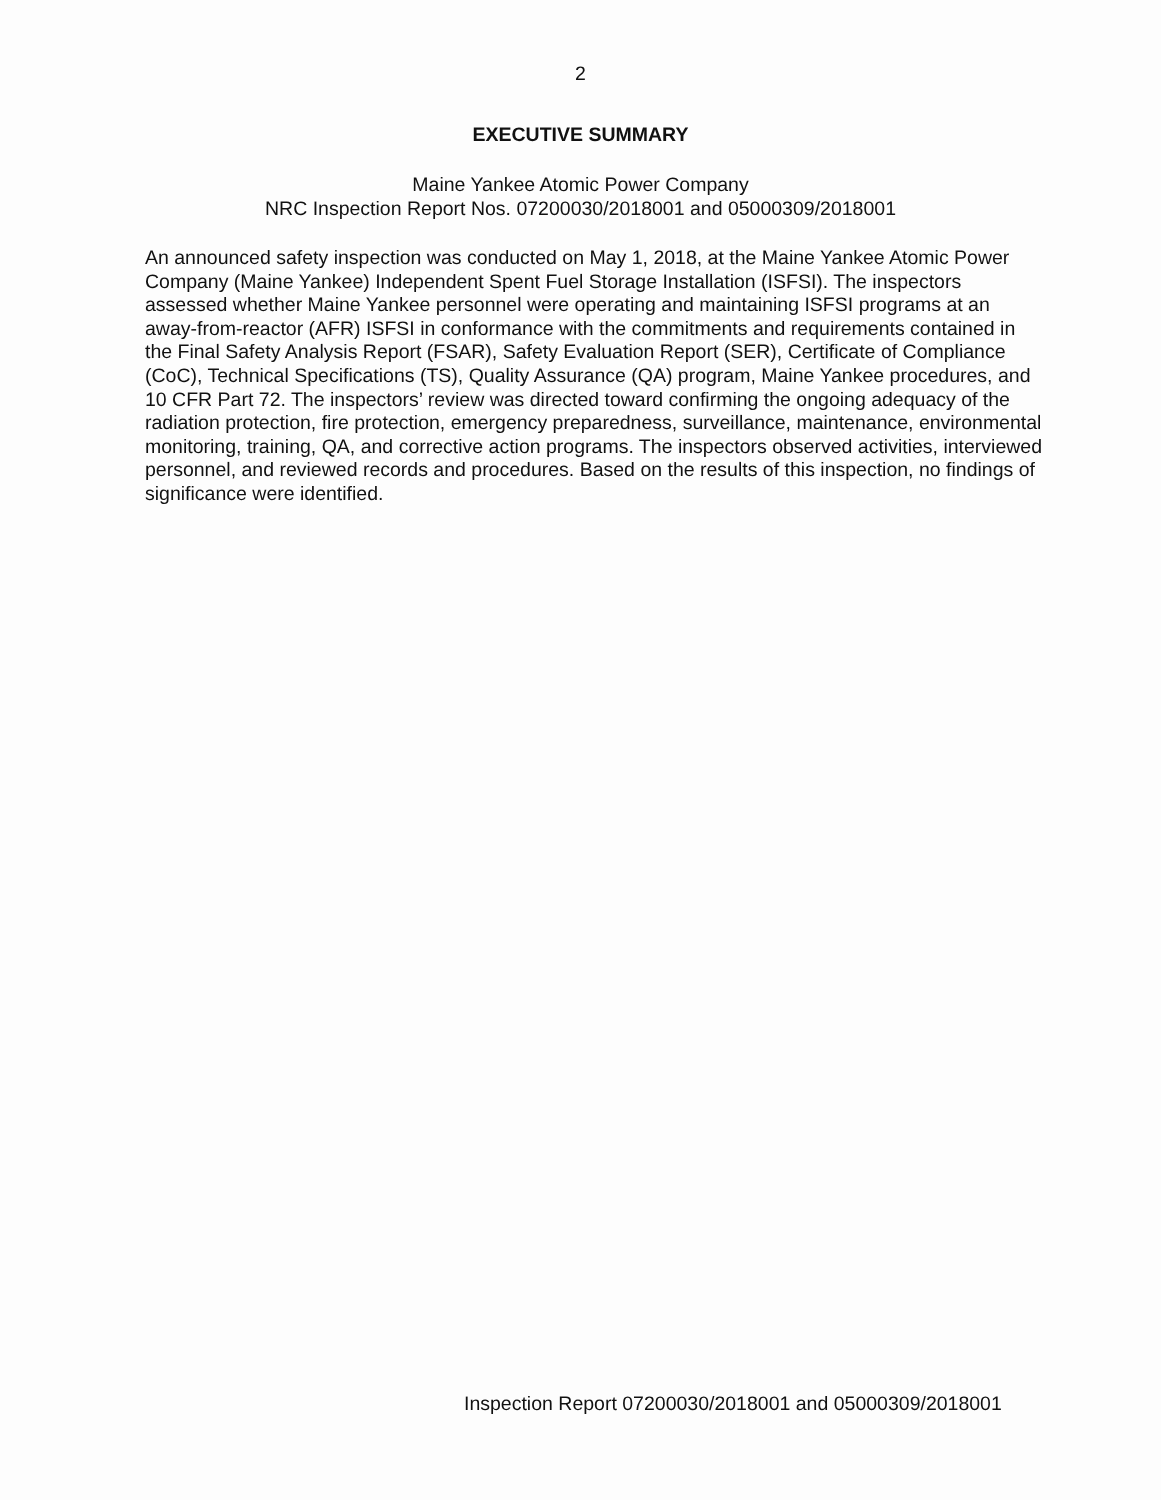2
EXECUTIVE SUMMARY
Maine Yankee Atomic Power Company
NRC Inspection Report Nos. 07200030/2018001 and 05000309/2018001
An announced safety inspection was conducted on May 1, 2018, at the Maine Yankee Atomic Power Company (Maine Yankee) Independent Spent Fuel Storage Installation (ISFSI). The inspectors assessed whether Maine Yankee personnel were operating and maintaining ISFSI programs at an away-from-reactor (AFR) ISFSI in conformance with the commitments and requirements contained in the Final Safety Analysis Report (FSAR), Safety Evaluation Report (SER), Certificate of Compliance (CoC), Technical Specifications (TS), Quality Assurance (QA) program, Maine Yankee procedures, and 10 CFR Part 72. The inspectors’ review was directed toward confirming the ongoing adequacy of the radiation protection, fire protection, emergency preparedness, surveillance, maintenance, environmental monitoring, training, QA, and corrective action programs. The inspectors observed activities, interviewed personnel, and reviewed records and procedures. Based on the results of this inspection, no findings of significance were identified.
Inspection Report 07200030/2018001 and 05000309/2018001